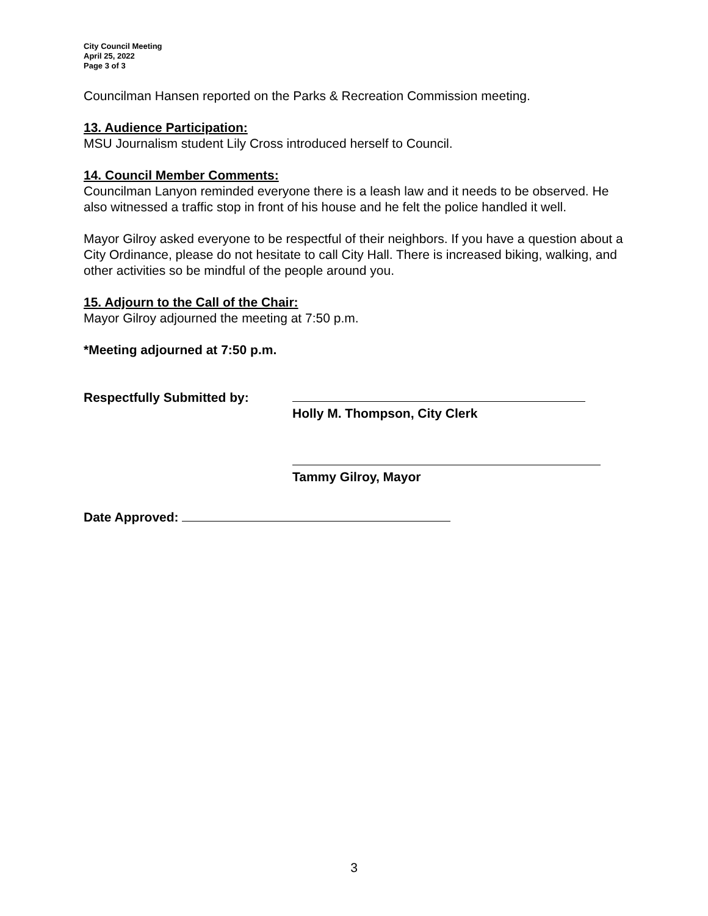City Council Meeting
April 25, 2022
Page 3 of 3
Councilman Hansen reported on the Parks & Recreation Commission meeting.
13. Audience Participation:
MSU Journalism student Lily Cross introduced herself to Council.
14. Council Member Comments:
Councilman Lanyon reminded everyone there is a leash law and it needs to be observed. He also witnessed a traffic stop in front of his house and he felt the police handled it well.
Mayor Gilroy asked everyone to be respectful of their neighbors. If you have a question about a City Ordinance, please do not hesitate to call City Hall. There is increased biking, walking, and other activities so be mindful of the people around you.
15. Adjourn to the Call of the Chair:
Mayor Gilroy adjourned the meeting at 7:50 p.m.
*Meeting adjourned at 7:50 p.m.
Respectfully Submitted by:
Holly M. Thompson, City Clerk
Tammy Gilroy, Mayor
Date Approved:
3